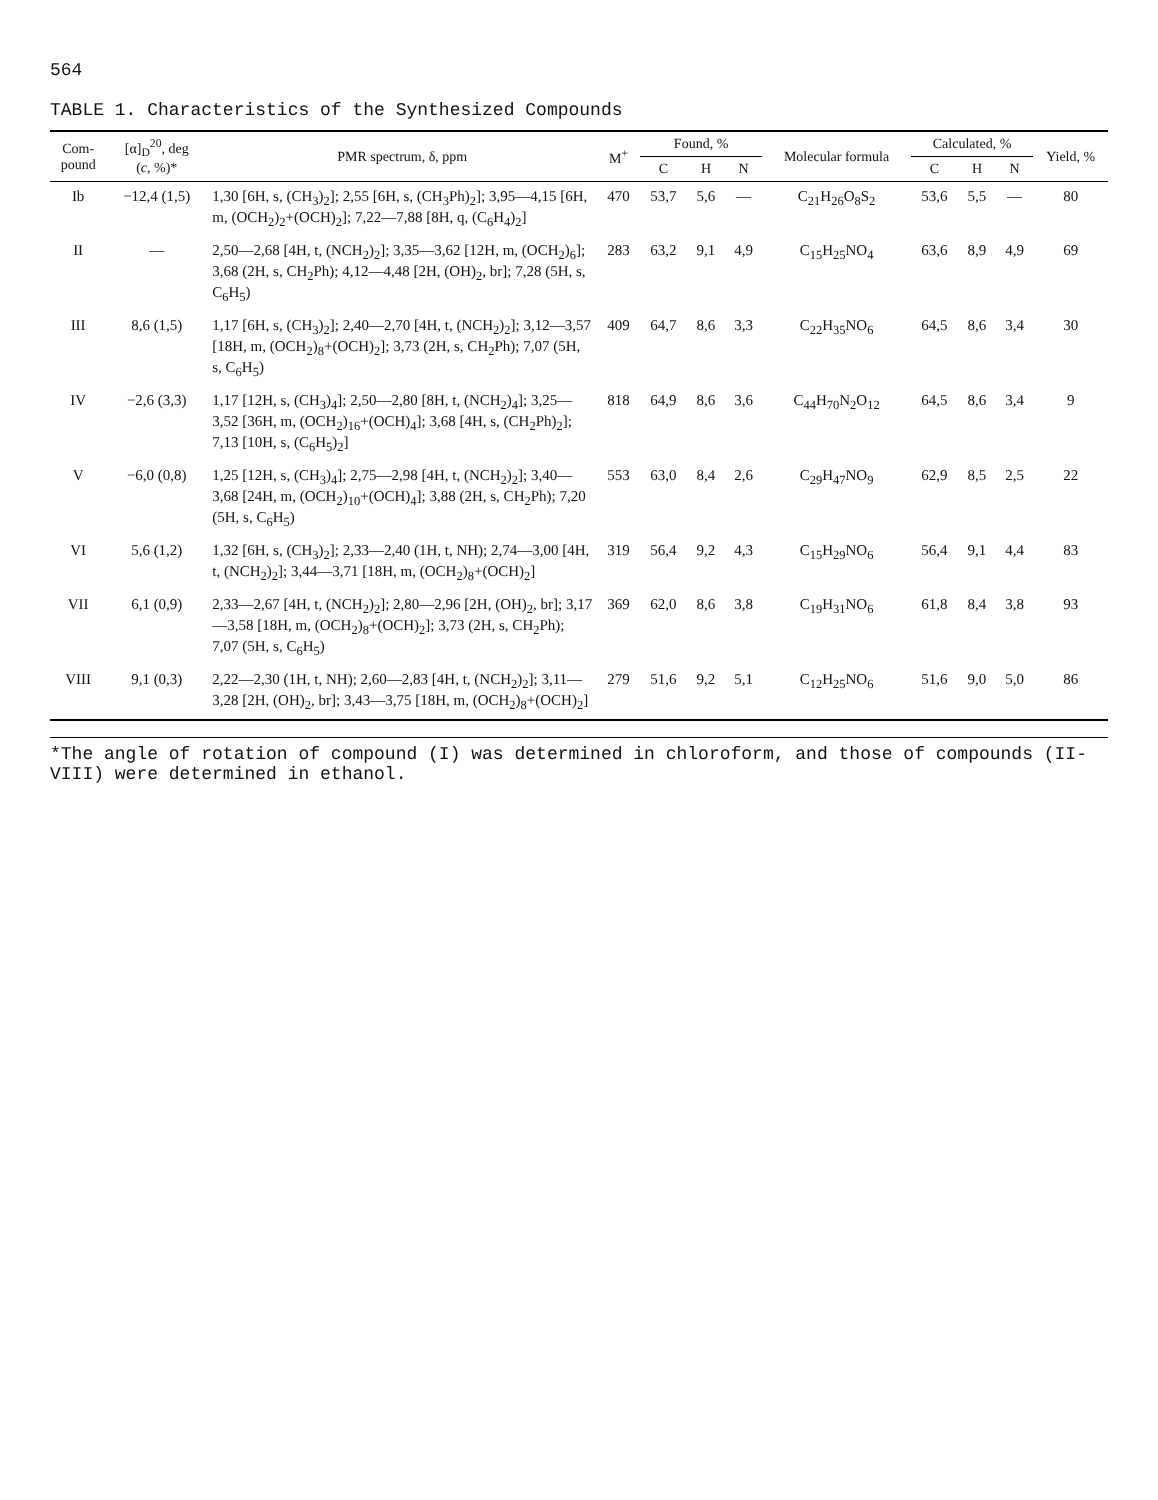564
TABLE 1. Characteristics of the Synthesized Compounds
| Com- pound | [α]<sub>D</sub><sup>20</sup>, deg ( c , %)* | PMR spectrum, δ, ppm | M<sup>+</sup> | Found, % | | | Molecular formula | Calculated, % | | | Yield, % |
| --- | --- | --- | --- | --- | --- | --- | --- | --- | --- | --- | --- |
| | | | | C | H | N | | C | H | N | |
| Ib | −12,4 (1,5) | 1,30 [6H, s, (CH<sub>3</sub>)<sub>2</sub>]; 2,55 [6H, s, (CH<sub>3</sub>Ph)<sub>2</sub>]; 3,95—4,15 [6H, m, (OCH<sub>2</sub>)<sub>2</sub>+(OCH)<sub>2</sub>]; 7,22—7,88 [8H, q, (C<sub>6</sub>H<sub>4</sub>)<sub>2</sub>] | 470 | 53,7 | 5,6 | — | C<sub>21</sub>H<sub>26</sub>O<sub>8</sub>S<sub>2</sub> | 53,6 | 5,5 | — | 80 |
| II | — | 2,50—2,68 [4H, t, (NCH<sub>2</sub>)<sub>2</sub>]; 3,35—3,62 [12H, m, (OCH<sub>2</sub>)<sub>6</sub>]; 3,68 (2H, s, CH<sub>2</sub>Ph); 4,12—4,48 [2H, (OH)<sub>2</sub>, br]; 7,28 (5H, s, C<sub>6</sub>H<sub>5</sub>) | 283 | 63,2 | 9,1 | 4,9 | C<sub>15</sub>H<sub>25</sub>NO<sub>4</sub> | 63,6 | 8,9 | 4,9 | 69 |
| III | 8,6 (1,5) | 1,17 [6H, s, (CH<sub>3</sub>)<sub>2</sub>]; 2,40—2,70 [4H, t, (NCH<sub>2</sub>)<sub>2</sub>]; 3,12—3,57 [18H, m, (OCH<sub>2</sub>)<sub>8</sub>+(OCH)<sub>2</sub>]; 3,73 (2H, s, CH<sub>2</sub>Ph); 7,07 (5H, s, C<sub>6</sub>H<sub>5</sub>) | 409 | 64,7 | 8,6 | 3,3 | C<sub>22</sub>H<sub>35</sub>NO<sub>6</sub> | 64,5 | 8,6 | 3,4 | 30 |
| IV | −2,6 (3,3) | 1,17 [12H, s, (CH<sub>3</sub>)<sub>4</sub>]; 2,50—2,80 [8H, t, (NCH<sub>2</sub>)<sub>4</sub>]; 3,25—3,52 [36H, m, (OCH<sub>2</sub>)<sub>16</sub>+(OCH)<sub>4</sub>]; 3,68 [4H, s, (CH<sub>2</sub>Ph)<sub>2</sub>]; 7,13 [10H, s, (C<sub>6</sub>H<sub>5</sub>)<sub>2</sub>] | 818 | 64,9 | 8,6 | 3,6 | C<sub>44</sub>H<sub>70</sub>N<sub>2</sub>O<sub>12</sub> | 64,5 | 8,6 | 3,4 | 9 |
| V | −6,0 (0,8) | 1,25 [12H, s, (CH<sub>3</sub>)<sub>4</sub>]; 2,75—2,98 [4H, t, (NCH<sub>2</sub>)<sub>2</sub>]; 3,40—3,68 [24H, m, (OCH<sub>2</sub>)<sub>10</sub>+(OCH)<sub>4</sub>]; 3,88 (2H, s, CH<sub>2</sub>Ph); 7,20 (5H, s, C<sub>6</sub>H<sub>5</sub>) | 553 | 63,0 | 8,4 | 2,6 | C<sub>29</sub>H<sub>47</sub>NO<sub>9</sub> | 62,9 | 8,5 | 2,5 | 22 |
| VI | 5,6 (1,2) | 1,32 [6H, s, (CH<sub>3</sub>)<sub>2</sub>]; 2,33—2,40 (1H, t, NH); 2,74—3,00 [4H, t, (NCH<sub>2</sub>)<sub>2</sub>]; 3,44—3,71 [18H, m, (OCH<sub>2</sub>)<sub>8</sub>+(OCH)<sub>2</sub>] | 319 | 56,4 | 9,2 | 4,3 | C<sub>15</sub>H<sub>29</sub>NO<sub>6</sub> | 56,4 | 9,1 | 4,4 | 83 |
| VII | 6,1 (0,9) | 2,33—2,67 [4H, t, (NCH<sub>2</sub>)<sub>2</sub>]; 2,80—2,96 [2H, (OH)<sub>2</sub>, br]; 3,17—3,58 [18H, m, (OCH<sub>2</sub>)<sub>8</sub>+(OCH)<sub>2</sub>]; 3,73 (2H, s, CH<sub>2</sub>Ph); 7,07 (5H, s, C<sub>6</sub>H<sub>5</sub>) | 369 | 62,0 | 8,6 | 3,8 | C<sub>19</sub>H<sub>31</sub>NO<sub>6</sub> | 61,8 | 8,4 | 3,8 | 93 |
| VIII | 9,1 (0,3) | 2,22—2,30 (1H, t, NH); 2,60—2,83 [4H, t, (NCH<sub>2</sub>)<sub>2</sub>]; 3,11—3,28 [2H, (OH)<sub>2</sub>, br]; 3,43—3,75 [18H, m, (OCH<sub>2</sub>)<sub>8</sub>+(OCH)<sub>2</sub>] | 279 | 51,6 | 9,2 | 5,1 | C<sub>12</sub>H<sub>25</sub>NO<sub>6</sub> | 51,6 | 9,0 | 5,0 | 86 |
*The angle of rotation of compound (I) was determined in chloroform, and those of compounds (II-VIII) were determined in ethanol.